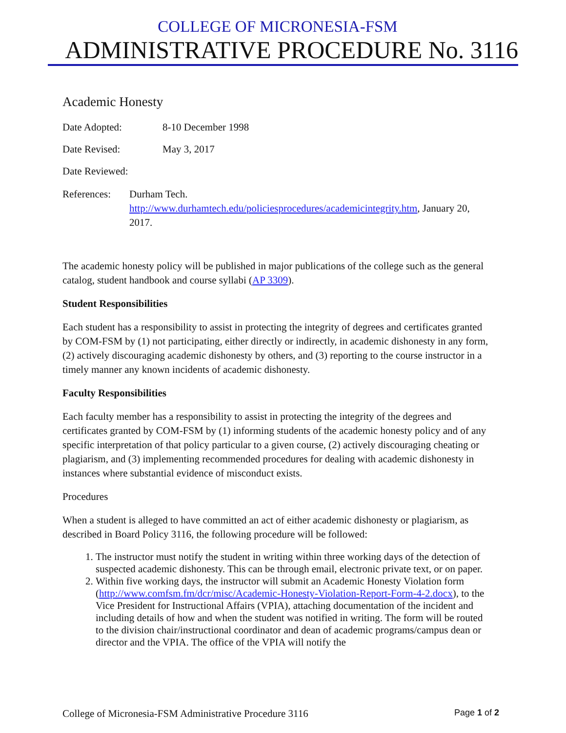COLLEGE OF MICRONESIA-FSM
ADMINISTRATIVE PROCEDURE No. 3116
Academic Honesty
Date Adopted: 8-10 December 1998
Date Revised: May 3, 2017
Date Reviewed:
References:
Durham Tech.
http://www.durhamtech.edu/policiesprocedures/academicintegrity.htm, January 20, 2017.
The academic honesty policy will be published in major publications of the college such as the general catalog, student handbook and course syllabi (AP 3309).
Student Responsibilities
Each student has a responsibility to assist in protecting the integrity of degrees and certificates granted by COM-FSM by (1) not participating, either directly or indirectly, in academic dishonesty in any form, (2) actively discouraging academic dishonesty by others, and (3) reporting to the course instructor in a timely manner any known incidents of academic dishonesty.
Faculty Responsibilities
Each faculty member has a responsibility to assist in protecting the integrity of the degrees and certificates granted by COM-FSM by (1) informing students of the academic honesty policy and of any specific interpretation of that policy particular to a given course, (2) actively discouraging cheating or plagiarism, and (3) implementing recommended procedures for dealing with academic dishonesty in instances where substantial evidence of misconduct exists.
Procedures
When a student is alleged to have committed an act of either academic dishonesty or plagiarism, as described in Board Policy 3116, the following procedure will be followed:
1. The instructor must notify the student in writing within three working days of the detection of suspected academic dishonesty. This can be through email, electronic private text, or on paper.
2. Within five working days, the instructor will submit an Academic Honesty Violation form (http://www.comfsm.fm/dcr/misc/Academic-Honesty-Violation-Report-Form-4-2.docx), to the Vice President for Instructional Affairs (VPIA), attaching documentation of the incident and including details of how and when the student was notified in writing. The form will be routed to the division chair/instructional coordinator and dean of academic programs/campus dean or director and the VPIA. The office of the VPIA will notify the
College of Micronesia-FSM Administrative Procedure 3116
Page 1 of 2